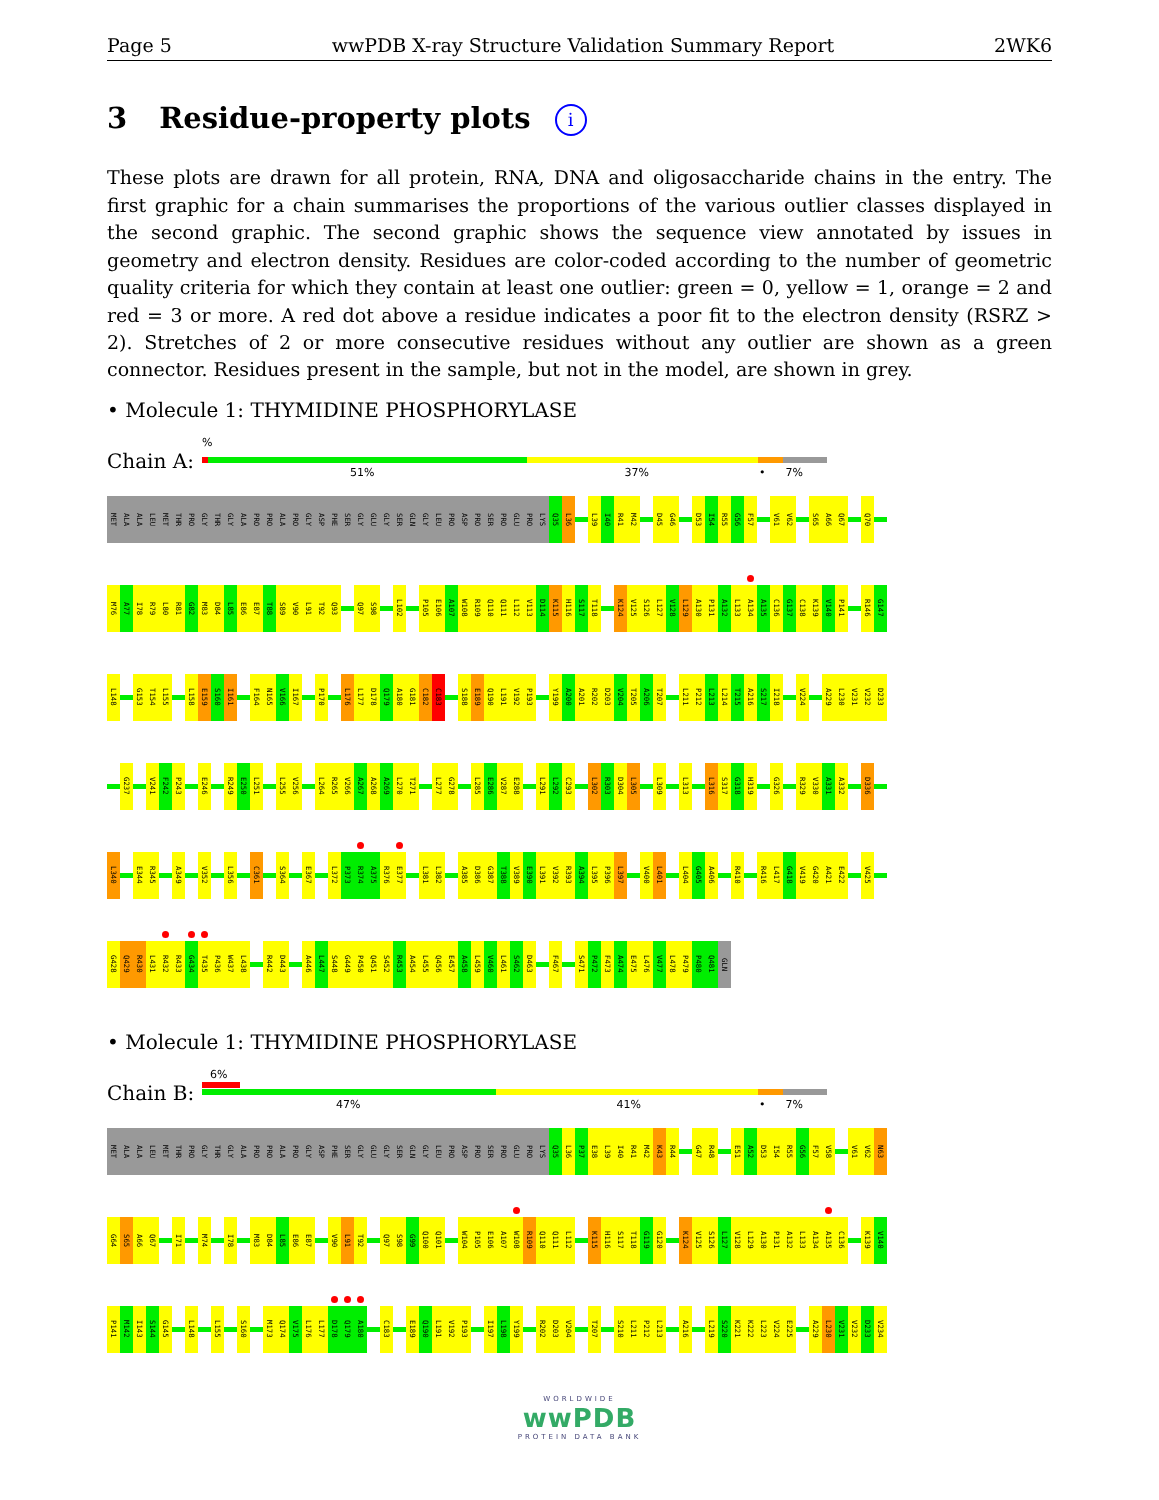Page 5 wwPDB X-ray Structure Validation Summary Report 2WK6
3 Residue-property plots i
These plots are drawn for all protein, RNA, DNA and oligosaccharide chains in the entry. The first graphic for a chain summarises the proportions of the various outlier classes displayed in the second graphic. The second graphic shows the sequence view annotated by issues in geometry and electron density. Residues are color-coded according to the number of geometric quality criteria for which they contain at least one outlier: green = 0, yellow = 1, orange = 2 and red = 3 or more. A red dot above a residue indicates a poor fit to the electron density (RSRZ > 2). Stretches of 2 or more consecutive residues without any outlier are shown as a green connector. Residues present in the sample, but not in the model, are shown in grey.
• Molecule 1: THYMIDINE PHOSPHORYLASE
Chain A:
%
51% 37% • 7%
MET ALA ALA LEU MET THR PRO GLY THR GLY ALA PRO PRO ALA PRO GLY ASP PHE SER GLY GLU GLY SER GLN GLY LEU PRO ASP PRO SER PRO GLU PRO LYS Q35 L36 L39 I40 R41 M42 D45 G46 D53 I54 R55 G56 F57 V61 V62 S65 A66 Q67 Q70
M76 A77 I78 R79 L80 R81 G82 M83 D84 L85 E86 E87 T88 S89 V90 L91 T92 Q93 Q97 S98 L102 P105 E106 A107 W108 R109 Q110 Q111 L112 V113 D114 K115 H116 S117 T118 K124 V125 S126 L127 V128 L129 A130 P131 A132 L133 A134 A135 C136 G137 C138 K139 V140 P141 R146 G147
L148 G153 T154 L155 L158 E159 S160 I161 F164 N165 V166 I167 P170 L176 L177 D178 Q179 A180 G181 C182 C183 S188 E189 Q190 L191 V192 P193 Y199 A200 A201 R202 D203 V204 T205 A206 T207 L211 P212 L213 L214 T215 A216 S217 I218 V224 A229 L230 V231 V232 D233
G237 V241 F242 P243 E246 R249 E250 L251 L255 V256 L264 R265 V266 A267 A268 A269 L270 T271 L277 G278 L285 E286 V287 E288 L291 L292 C293 L302 R303 D304 L305 L309 L313 L316 S317 G318 H319 G326 R329 V330 A331 A332 D336
L340 E344 R345 A349 V352 L356 C361 S364 E367 L372 P373 R374 A375 R376 E377 L381 L382 A385 D386 G387 T388 V389 E390 L391 V392 R393 A394 L395 P396 L397 V400 L401 L404 G405 A406 R410 R416 L417 G418 V419 G420 A421 E422 V425
G428 Q429 R430 L431 R432 R433 G434 T435 P436 W437 L438 R442 D443 A446 L447 S448 G449 P450 Q451 S452 R453 A454 L455 Q456 E457 A458 L459 V460 L461 S462 D463 F467 S471 P472 F473 A474 E475 L476 V477 L478 P479 P480 Q481 GLN
• Molecule 1: THYMIDINE PHOSPHORYLASE
Chain B:
6%
47% 41% • 7%
MET ALA ALA LEU MET THR PRO GLY THR GLY ALA PRO PRO ALA PRO GLY ASP PHE SER GLY GLU GLY SER GLN GLY LEU PRO ASP PRO SER PRO GLU PRO LYS Q35 L36 P37 E38 L39 I40 R41 M42 K43 R44 G47 R48 E51 A52 D53 I54 R55 G56 F57 V58 V61 V62 N63
G64 S65 A66 Q67 I71 M74 I78 M83 D84 L85 E86 E87 V90 L91 T92 Q97 S98 G99 Q100 Q101 W104 P105 E106 A107 W108 R109 Q110 Q111 L112 K115 H116 S117 T118 G119 G120 K124 V125 S126 L127 V128 L129 A130 P131 A132 L133 A134 A135 C136 K139 V140
P141 M142 I143 S144 G145 L148 L155 S160 M173 Q174 V175 L176 L177 D178 Q179 A180 C183 E189 Q190 L191 V192 P193 I197 L198 Y199 R202 D203 V204 T207 S210 L211 P212 L213 A216 L219 S220 K221 K222 L223 V224 E225 A229 L230 V231 V232 D233 V234
WORLDWIDE
wwPDB
PROTEIN DATA BANK